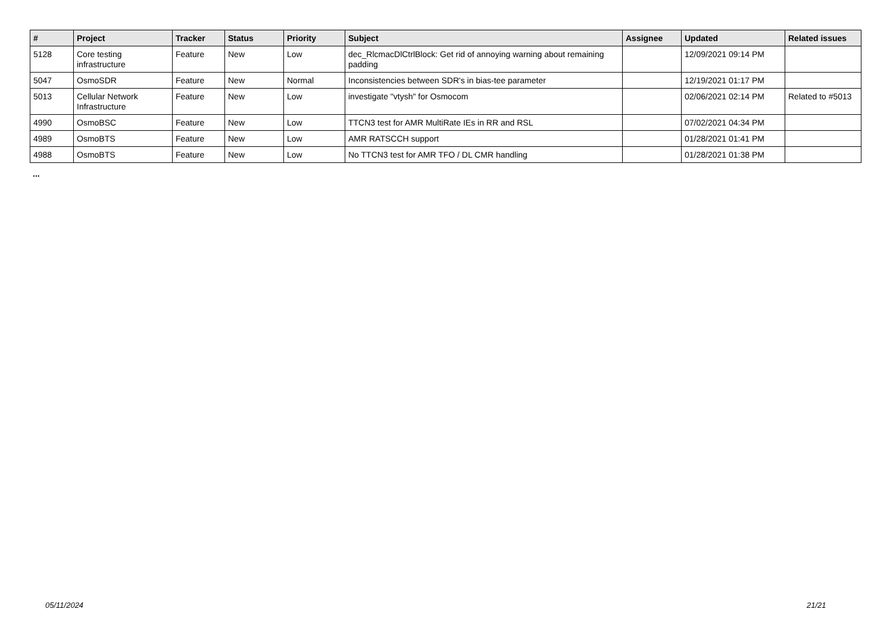| # | Project | Tracker | Status | Priority | Subject | Assignee | Updated | Related issues |
| --- | --- | --- | --- | --- | --- | --- | --- | --- |
| 5128 | Core testing infrastructure | Feature | New | Low | dec_RlcmacDlCtrlBlock: Get rid of annoying warning about remaining padding | | 12/09/2021 09:14 PM | |
| 5047 | OsmoSDR | Feature | New | Normal | Inconsistencies between SDR's in bias-tee parameter | | 12/19/2021 01:17 PM | |
| 5013 | Cellular Network Infrastructure | Feature | New | Low | investigate "vtysh" for Osmocom | | 02/06/2021 02:14 PM | Related to #5013 |
| 4990 | OsmoBSC | Feature | New | Low | TTCN3 test for AMR MultiRate IEs in RR and RSL | | 07/02/2021 04:34 PM | |
| 4989 | OsmoBTS | Feature | New | Low | AMR RATSCCH support | | 01/28/2021 01:41 PM | |
| 4988 | OsmoBTS | Feature | New | Low | No TTCN3 test for AMR TFO / DL CMR handling | | 01/28/2021 01:38 PM | |
...
05/11/2024 21/21